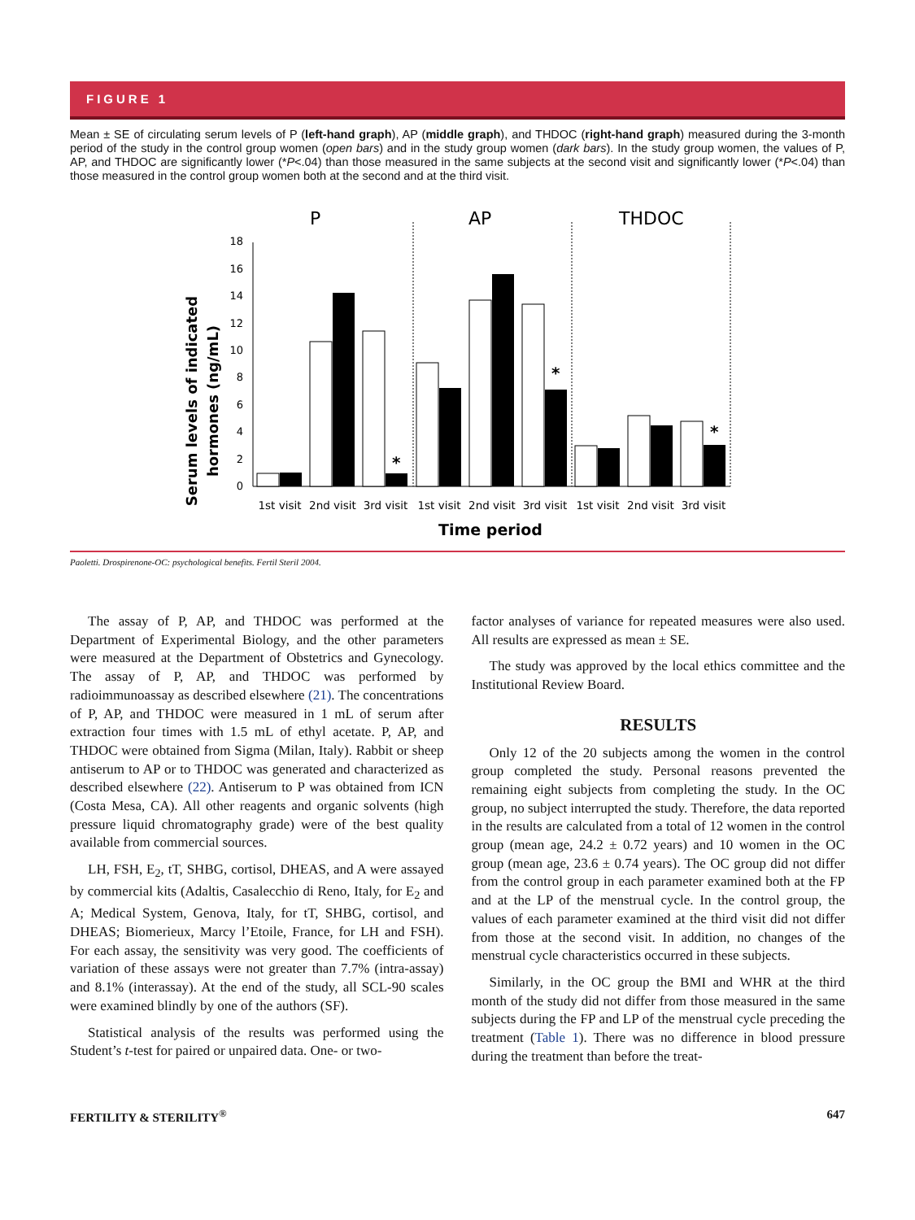FIGURE 1
Mean ± SE of circulating serum levels of P (left-hand graph), AP (middle graph), and THDOC (right-hand graph) measured during the 3-month period of the study in the control group women (open bars) and in the study group women (dark bars). In the study group women, the values of P, AP, and THDOC are significantly lower (*P<.04) than those measured in the same subjects at the second visit and significantly lower (*P<.04) than those measured in the control group women both at the second and at the third visit.
P
AP
THDOC
Serum levels of indicated
hormones (ng/mL)
0
2
4
6
8
10
12
14
16
18
*
*
*
1st visit
2nd visit
3rd visit
1st visit
2nd visit
3rd visit
1st visit
2nd visit
3rd visit
Time period
Paoletti. Drospirenone-OC: psychological benefits. Fertil Steril 2004.
The assay of P, AP, and THDOC was performed at the Department of Experimental Biology, and the other parameters were measured at the Department of Obstetrics and Gynecology. The assay of P, AP, and THDOC was performed by radioimmunoassay as described elsewhere (21). The concentrations of P, AP, and THDOC were measured in 1 mL of serum after extraction four times with 1.5 mL of ethyl acetate. P, AP, and THDOC were obtained from Sigma (Milan, Italy). Rabbit or sheep antiserum to AP or to THDOC was generated and characterized as described elsewhere (22). Antiserum to P was obtained from ICN (Costa Mesa, CA). All other reagents and organic solvents (high pressure liquid chromatography grade) were of the best quality available from commercial sources.
LH, FSH, E<sub>2</sub>, tT, SHBG, cortisol, DHEAS, and A were assayed by commercial kits (Adaltis, Casalecchio di Reno, Italy, for E<sub>2</sub> and A; Medical System, Genova, Italy, for tT, SHBG, cortisol, and DHEAS; Biomerieux, Marcy l’Etoile, France, for LH and FSH). For each assay, the sensitivity was very good. The coefficients of variation of these assays were not greater than 7.7% (intra-assay) and 8.1% (interassay). At the end of the study, all SCL-90 scales were examined blindly by one of the authors (SF).
Statistical analysis of the results was performed using the Student’s t-test for paired or unpaired data. One- or two-
factor analyses of variance for repeated measures were also used. All results are expressed as mean ± SE.
The study was approved by the local ethics committee and the Institutional Review Board.
RESULTS
Only 12 of the 20 subjects among the women in the control group completed the study. Personal reasons prevented the remaining eight subjects from completing the study. In the OC group, no subject interrupted the study. Therefore, the data reported in the results are calculated from a total of 12 women in the control group (mean age, 24.2 ± 0.72 years) and 10 women in the OC group (mean age, 23.6 ± 0.74 years). The OC group did not differ from the control group in each parameter examined both at the FP and at the LP of the menstrual cycle. In the control group, the values of each parameter examined at the third visit did not differ from those at the second visit. In addition, no changes of the menstrual cycle characteristics occurred in these subjects.
Similarly, in the OC group the BMI and WHR at the third month of the study did not differ from those measured in the same subjects during the FP and LP of the menstrual cycle preceding the treatment (Table 1). There was no difference in blood pressure during the treatment than before the treat-
FERTILITY & STERILITY<sup>®</sup> 647